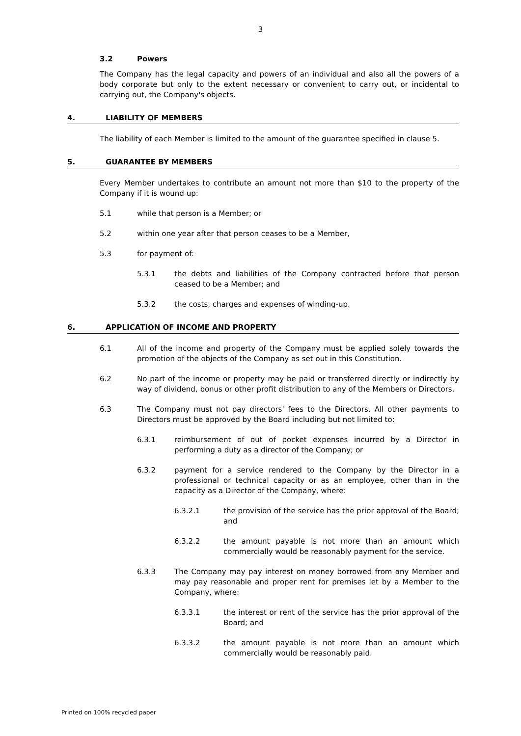3
3.2 Powers
The Company has the legal capacity and powers of an individual and also all the powers of a body corporate but only to the extent necessary or convenient to carry out, or incidental to carrying out, the Company's objects.
4. LIABILITY OF MEMBERS
The liability of each Member is limited to the amount of the guarantee specified in clause 5.
5. GUARANTEE BY MEMBERS
Every Member undertakes to contribute an amount not more than $10 to the property of the Company if it is wound up:
5.1 while that person is a Member; or
5.2 within one year after that person ceases to be a Member,
5.3 for payment of:
5.3.1 the debts and liabilities of the Company contracted before that person ceased to be a Member; and
5.3.2 the costs, charges and expenses of winding-up.
6. APPLICATION OF INCOME AND PROPERTY
6.1 All of the income and property of the Company must be applied solely towards the promotion of the objects of the Company as set out in this Constitution.
6.2 No part of the income or property may be paid or transferred directly or indirectly by way of dividend, bonus or other profit distribution to any of the Members or Directors.
6.3 The Company must not pay directors' fees to the Directors. All other payments to Directors must be approved by the Board including but not limited to:
6.3.1 reimbursement of out of pocket expenses incurred by a Director in performing a duty as a director of the Company; or
6.3.2 payment for a service rendered to the Company by the Director in a professional or technical capacity or as an employee, other than in the capacity as a Director of the Company, where:
6.3.2.1 the provision of the service has the prior approval of the Board; and
6.3.2.2 the amount payable is not more than an amount which commercially would be reasonably payment for the service.
6.3.3 The Company may pay interest on money borrowed from any Member and may pay reasonable and proper rent for premises let by a Member to the Company, where:
6.3.3.1 the interest or rent of the service has the prior approval of the Board; and
6.3.3.2 the amount payable is not more than an amount which commercially would be reasonably paid.
Printed on 100% recycled paper